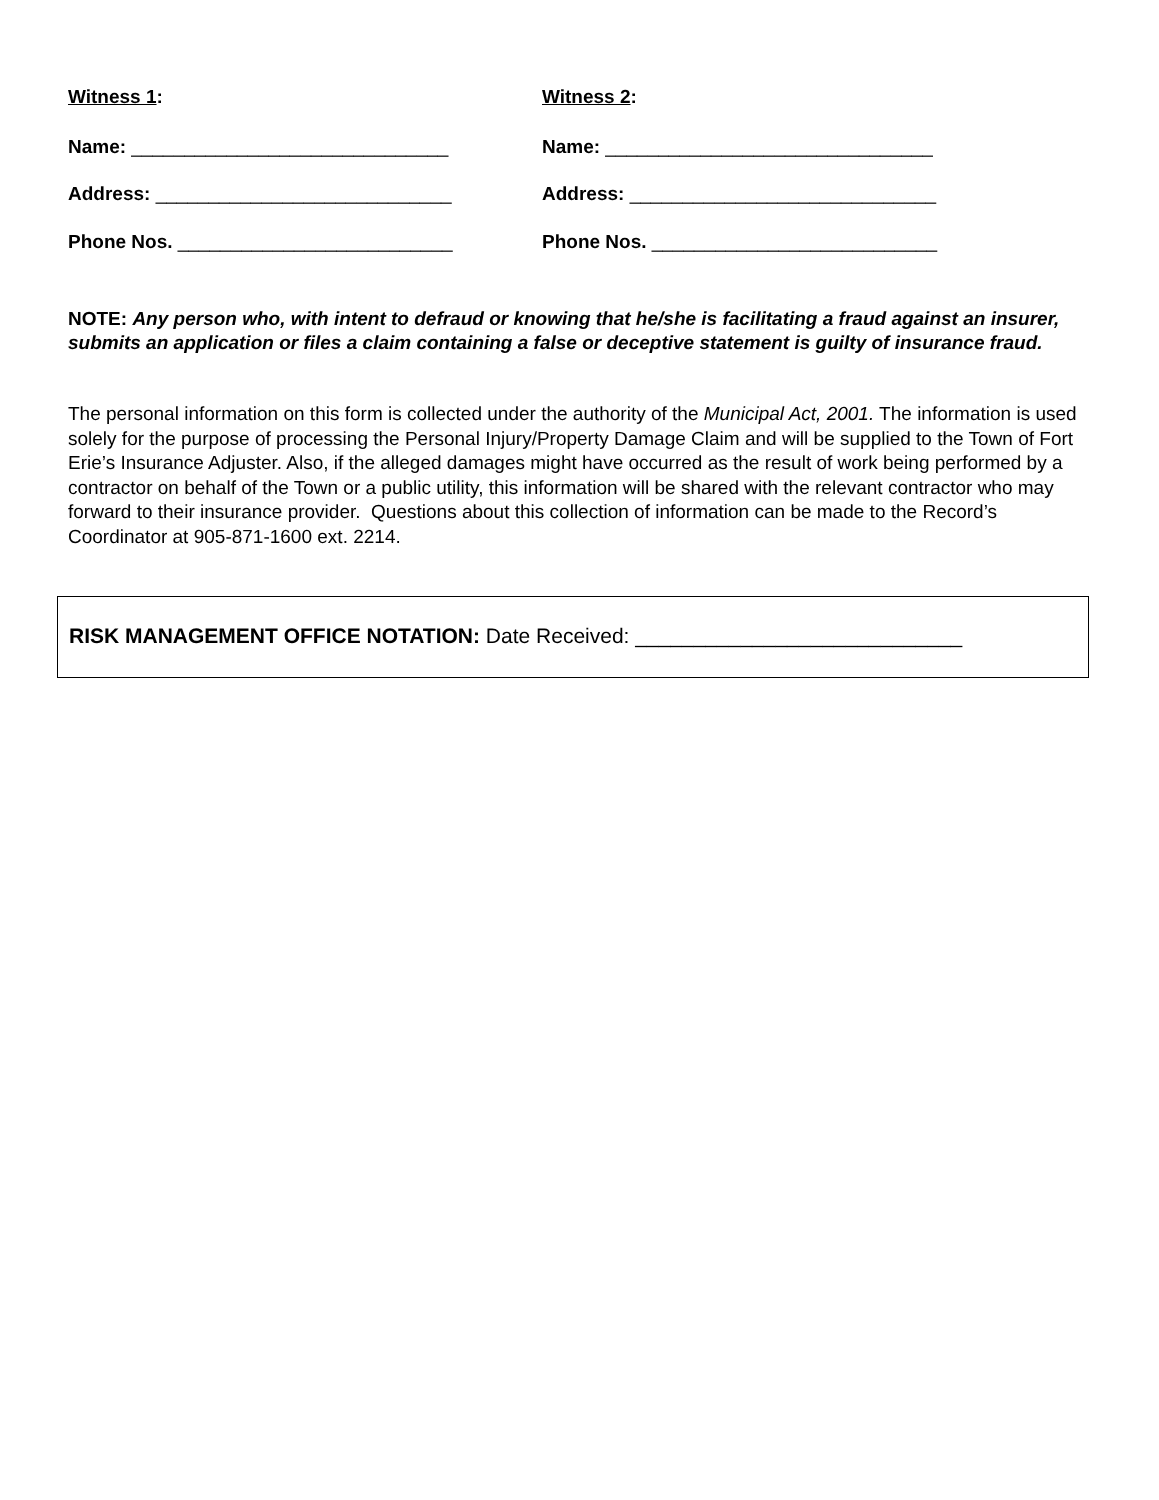Witness 1: Witness 2:
Name: ______________________________ Name: _______________________________
Address: ____________________________ Address: _____________________________
Phone Nos. __________________________ Phone Nos. ___________________________
NOTE: Any person who, with intent to defraud or knowing that he/she is facilitating a fraud against an insurer, submits an application or files a claim containing a false or deceptive statement is guilty of insurance fraud.
The personal information on this form is collected under the authority of the Municipal Act, 2001. The information is used solely for the purpose of processing the Personal Injury/Property Damage Claim and will be supplied to the Town of Fort Erie’s Insurance Adjuster. Also, if the alleged damages might have occurred as the result of work being performed by a contractor on behalf of the Town or a public utility, this information will be shared with the relevant contractor who may forward to their insurance provider. Questions about this collection of information can be made to the Record’s Coordinator at 905-871-1600 ext. 2214.
RISK MANAGEMENT OFFICE NOTATION: Date Received: ____________________________